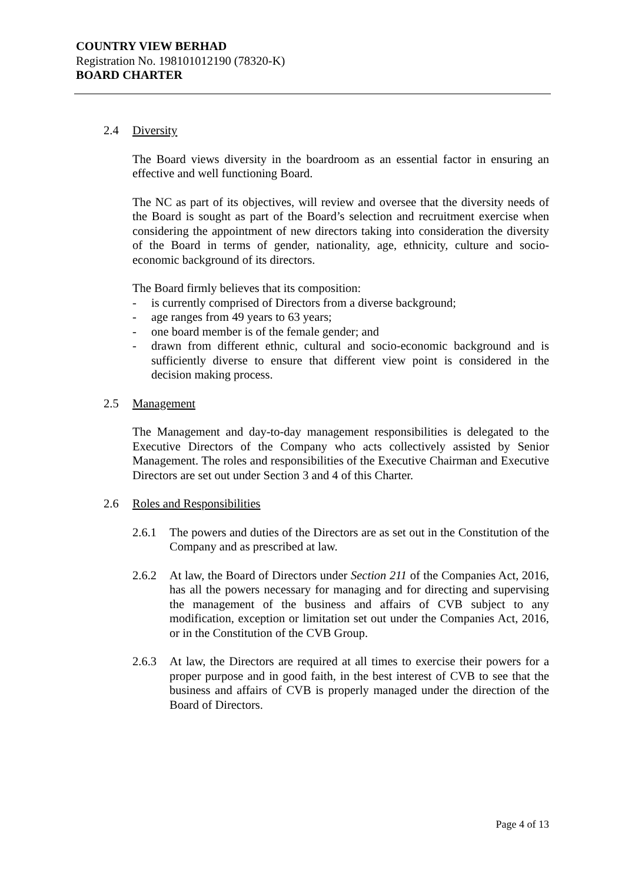COUNTRY VIEW BERHAD
Registration No. 198101012190 (78320-K)
BOARD CHARTER
2.4 Diversity
The Board views diversity in the boardroom as an essential factor in ensuring an effective and well functioning Board.
The NC as part of its objectives, will review and oversee that the diversity needs of the Board is sought as part of the Board’s selection and recruitment exercise when considering the appointment of new directors taking into consideration the diversity of the Board in terms of gender, nationality, age, ethnicity, culture and socio-economic background of its directors.
The Board firmly believes that its composition:
- is currently comprised of Directors from a diverse background;
- age ranges from 49 years to 63 years;
- one board member is of the female gender; and
- drawn from different ethnic, cultural and socio-economic background and is sufficiently diverse to ensure that different view point is considered in the decision making process.
2.5 Management
The Management and day-to-day management responsibilities is delegated to the Executive Directors of the Company who acts collectively assisted by Senior Management. The roles and responsibilities of the Executive Chairman and Executive Directors are set out under Section 3 and 4 of this Charter.
2.6 Roles and Responsibilities
2.6.1 The powers and duties of the Directors are as set out in the Constitution of the Company and as prescribed at law.
2.6.2 At law, the Board of Directors under Section 211 of the Companies Act, 2016, has all the powers necessary for managing and for directing and supervising the management of the business and affairs of CVB subject to any modification, exception or limitation set out under the Companies Act, 2016, or in the Constitution of the CVB Group.
2.6.3 At law, the Directors are required at all times to exercise their powers for a proper purpose and in good faith, in the best interest of CVB to see that the business and affairs of CVB is properly managed under the direction of the Board of Directors.
Page 4 of 13